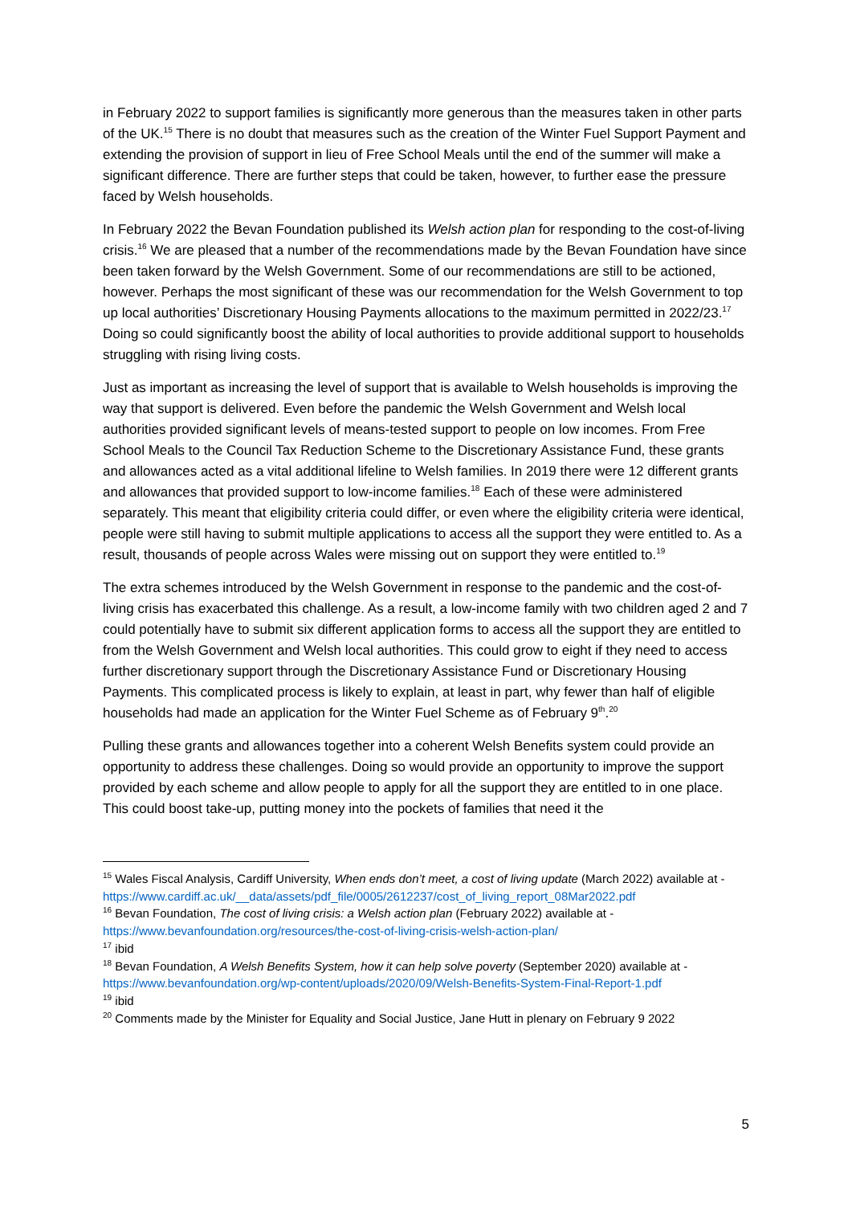in February 2022 to support families is significantly more generous than the measures taken in other parts of the UK.<sup>15</sup> There is no doubt that measures such as the creation of the Winter Fuel Support Payment and extending the provision of support in lieu of Free School Meals until the end of the summer will make a significant difference. There are further steps that could be taken, however, to further ease the pressure faced by Welsh households.
In February 2022 the Bevan Foundation published its Welsh action plan for responding to the cost-of-living crisis.<sup>16</sup> We are pleased that a number of the recommendations made by the Bevan Foundation have since been taken forward by the Welsh Government. Some of our recommendations are still to be actioned, however. Perhaps the most significant of these was our recommendation for the Welsh Government to top up local authorities’ Discretionary Housing Payments allocations to the maximum permitted in 2022/23.<sup>17</sup> Doing so could significantly boost the ability of local authorities to provide additional support to households struggling with rising living costs.
Just as important as increasing the level of support that is available to Welsh households is improving the way that support is delivered. Even before the pandemic the Welsh Government and Welsh local authorities provided significant levels of means-tested support to people on low incomes. From Free School Meals to the Council Tax Reduction Scheme to the Discretionary Assistance Fund, these grants and allowances acted as a vital additional lifeline to Welsh families. In 2019 there were 12 different grants and allowances that provided support to low-income families.<sup>18</sup> Each of these were administered separately. This meant that eligibility criteria could differ, or even where the eligibility criteria were identical, people were still having to submit multiple applications to access all the support they were entitled to. As a result, thousands of people across Wales were missing out on support they were entitled to.<sup>19</sup>
The extra schemes introduced by the Welsh Government in response to the pandemic and the cost-of-living crisis has exacerbated this challenge. As a result, a low-income family with two children aged 2 and 7 could potentially have to submit six different application forms to access all the support they are entitled to from the Welsh Government and Welsh local authorities. This could grow to eight if they need to access further discretionary support through the Discretionary Assistance Fund or Discretionary Housing Payments. This complicated process is likely to explain, at least in part, why fewer than half of eligible households had made an application for the Winter Fuel Scheme as of February 9<sup>th</sup>.<sup>20</sup>
Pulling these grants and allowances together into a coherent Welsh Benefits system could provide an opportunity to address these challenges. Doing so would provide an opportunity to improve the support provided by each scheme and allow people to apply for all the support they are entitled to in one place. This could boost take-up, putting money into the pockets of families that need it the
<sup>15</sup> Wales Fiscal Analysis, Cardiff University, When ends don’t meet, a cost of living update (March 2022) available at -
https://www.cardiff.ac.uk/__data/assets/pdf_file/0005/2612237/cost_of_living_report_08Mar2022.pdf
<sup>16</sup> Bevan Foundation, The cost of living crisis: a Welsh action plan (February 2022) available at -
https://www.bevanfoundation.org/resources/the-cost-of-living-crisis-welsh-action-plan/
<sup>17</sup> ibid
<sup>18</sup> Bevan Foundation, A Welsh Benefits System, how it can help solve poverty (September 2020) available at -
https://www.bevanfoundation.org/wp-content/uploads/2020/09/Welsh-Benefits-System-Final-Report-1.pdf
<sup>19</sup> ibid
<sup>20</sup> Comments made by the Minister for Equality and Social Justice, Jane Hutt in plenary on February 9 2022
5